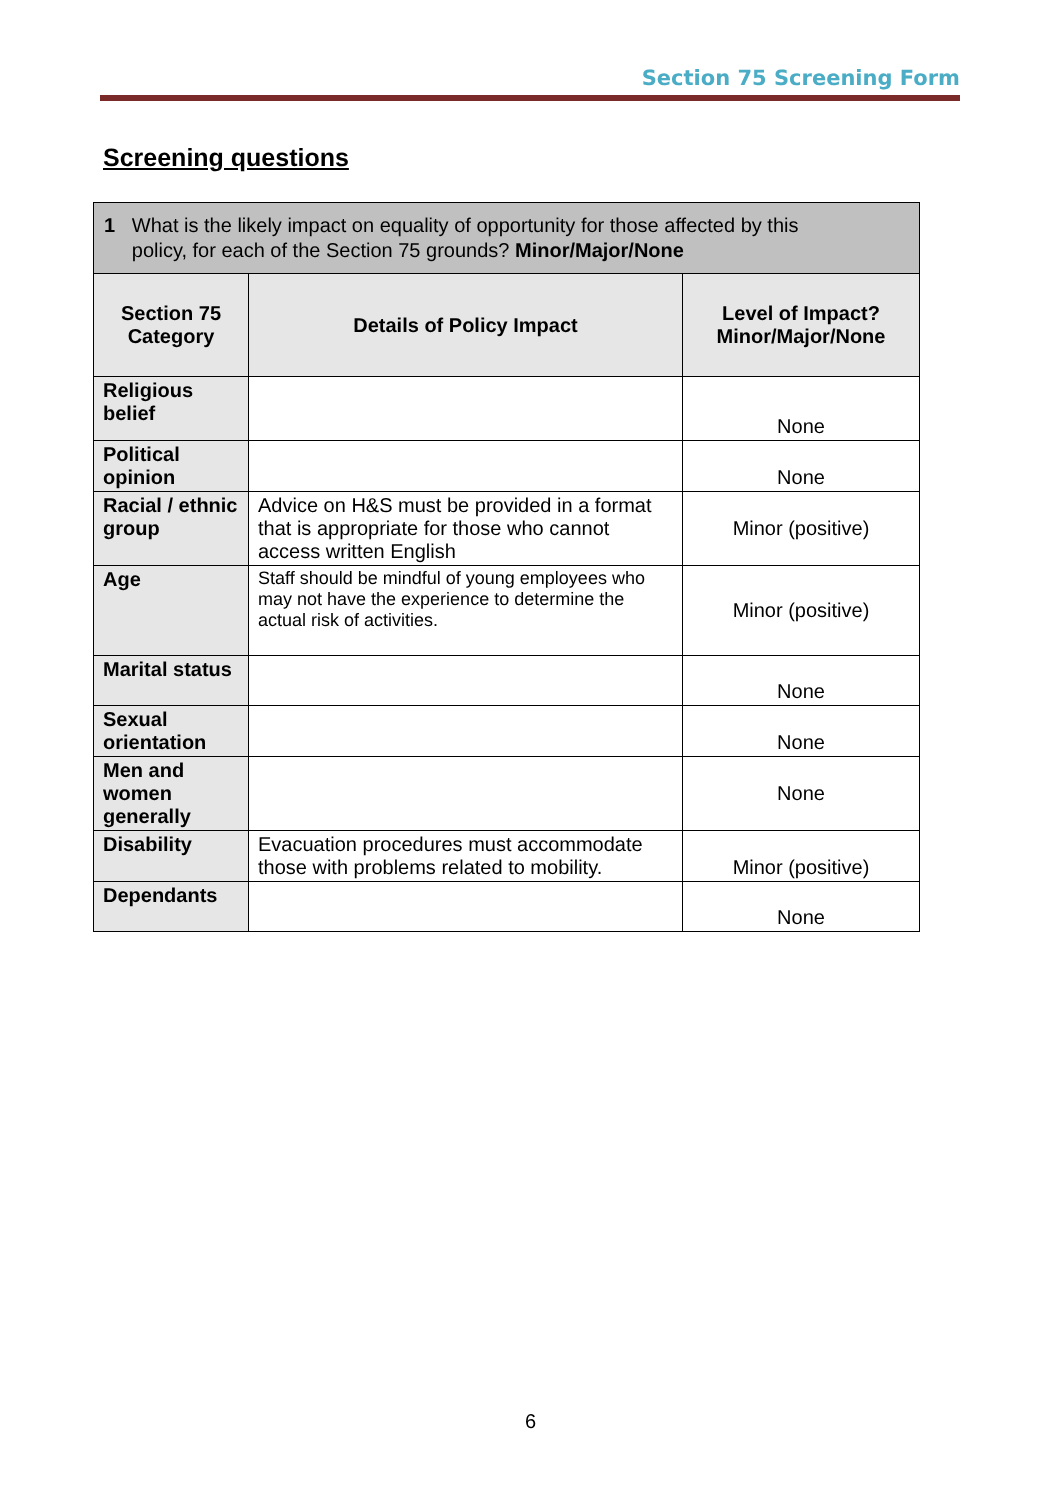Section 75 Screening Form
Screening questions
| 1 What is the likely impact on equality of opportunity for those affected by this policy, for each of the Section 75 grounds? Minor/Major/None | | |
| Section 75 Category | Details of Policy Impact | Level of Impact? Minor/Major/None |
| Religious belief | | None |
| Political opinion | | None |
| Racial / ethnic group | Advice on H&S must be provided in a format that is appropriate for those who cannot access written English | Minor (positive) |
| Age | Staff should be mindful of young employees who may not have the experience to determine the actual risk of activities. | Minor (positive) |
| Marital status | | None |
| Sexual orientation | | None |
| Men and women generally | | None |
| Disability | Evacuation procedures must accommodate those with problems related to mobility. | Minor (positive) |
| Dependants | | None |
6